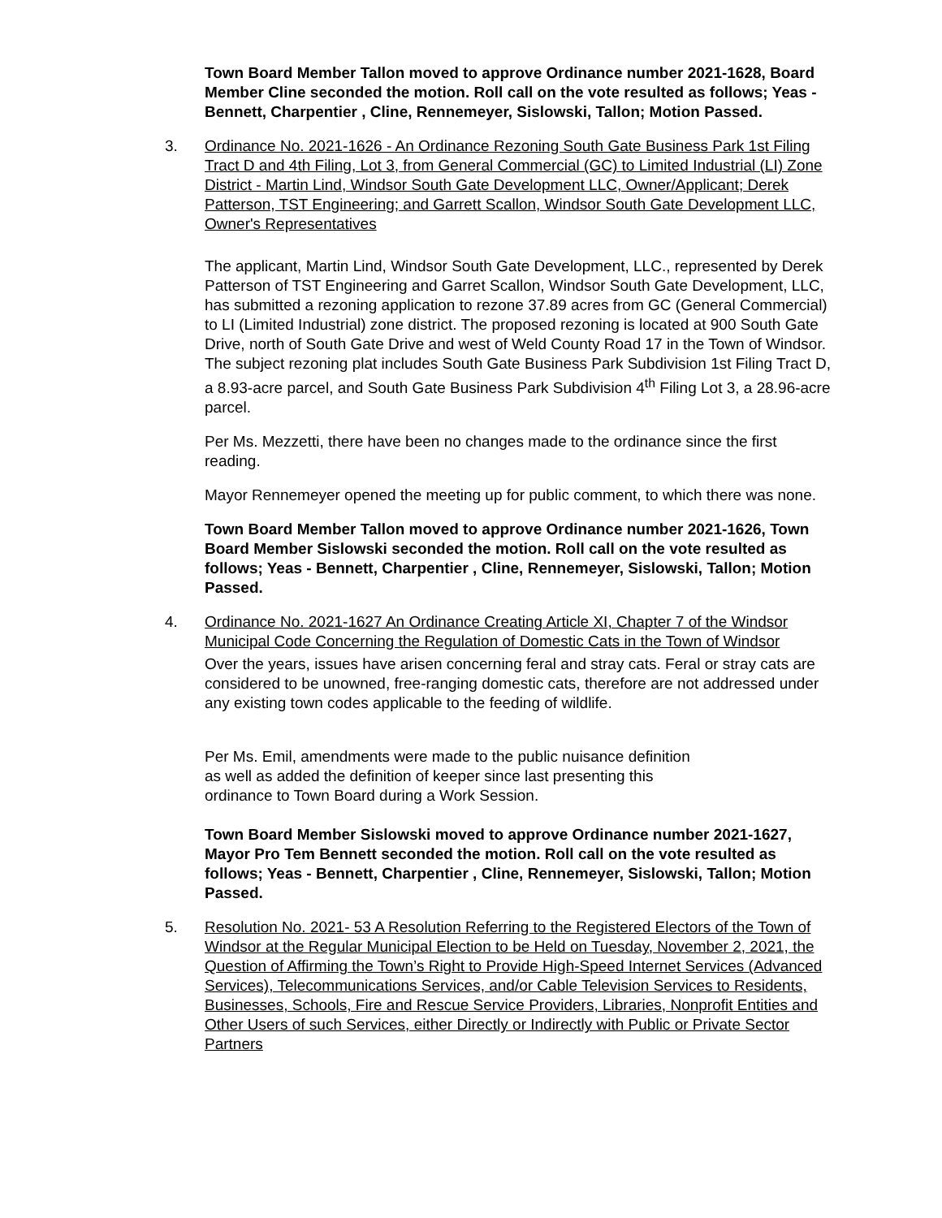Town Board Member Tallon moved to approve Ordinance number 2021-1628, Board Member Cline seconded the motion. Roll call on the vote resulted as follows; Yeas - Bennett, Charpentier , Cline, Rennemeyer, Sislowski, Tallon; Motion Passed.
3. Ordinance No. 2021-1626 - An Ordinance Rezoning South Gate Business Park 1st Filing Tract D and 4th Filing, Lot 3, from General Commercial (GC) to Limited Industrial (LI) Zone District - Martin Lind, Windsor South Gate Development LLC, Owner/Applicant; Derek Patterson, TST Engineering; and Garrett Scallon, Windsor South Gate Development LLC, Owner's Representatives
The applicant, Martin Lind, Windsor South Gate Development, LLC., represented by Derek Patterson of TST Engineering and Garret Scallon, Windsor South Gate Development, LLC, has submitted a rezoning application to rezone 37.89 acres from GC (General Commercial) to LI (Limited Industrial) zone district. The proposed rezoning is located at 900 South Gate Drive, north of South Gate Drive and west of Weld County Road 17 in the Town of Windsor. The subject rezoning plat includes South Gate Business Park Subdivision 1st Filing Tract D, a 8.93-acre parcel, and South Gate Business Park Subdivision 4<sup>th</sup> Filing Lot 3, a 28.96-acre parcel.
Per Ms. Mezzetti, there have been no changes made to the ordinance since the first reading.
Mayor Rennemeyer opened the meeting up for public comment, to which there was none.
Town Board Member Tallon moved to approve Ordinance number 2021-1626, Town Board Member Sislowski seconded the motion. Roll call on the vote resulted as follows; Yeas - Bennett, Charpentier , Cline, Rennemeyer, Sislowski, Tallon; Motion Passed.
4. Ordinance No. 2021-1627 An Ordinance Creating Article XI, Chapter 7 of the Windsor Municipal Code Concerning the Regulation of Domestic Cats in the Town of Windsor
Over the years, issues have arisen concerning feral and stray cats. Feral or stray cats are considered to be unowned, free-ranging domestic cats, therefore are not addressed under any existing town codes applicable to the feeding of wildlife.
Per Ms. Emil, amendments were made to the public nuisance definition as well as added the definition of keeper since last presenting this ordinance to Town Board during a Work Session.
Town Board Member Sislowski moved to approve Ordinance number 2021-1627, Mayor Pro Tem Bennett seconded the motion. Roll call on the vote resulted as follows; Yeas - Bennett, Charpentier , Cline, Rennemeyer, Sislowski, Tallon; Motion Passed.
5. Resolution No. 2021- 53 A Resolution Referring to the Registered Electors of the Town of Windsor at the Regular Municipal Election to be Held on Tuesday, November 2, 2021, the Question of Affirming the Town’s Right to Provide High-Speed Internet Services (Advanced Services), Telecommunications Services, and/or Cable Television Services to Residents, Businesses, Schools, Fire and Rescue Service Providers, Libraries, Nonprofit Entities and Other Users of such Services, either Directly or Indirectly with Public or Private Sector Partners